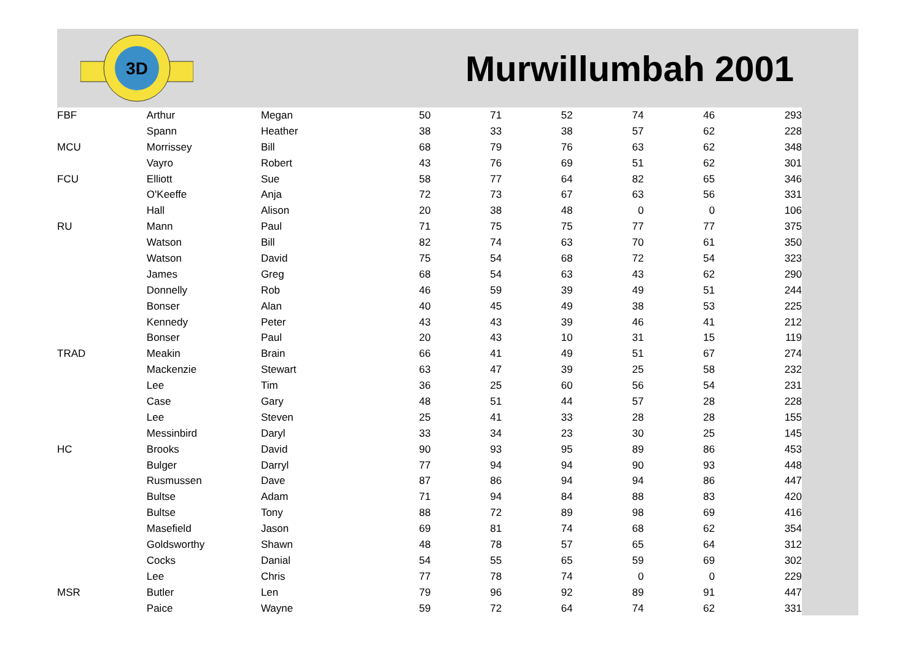3D
Murwillumbah 2001
| FBF | Arthur | Megan | 50 | 71 | 52 | 74 | 46 | 293 |
| | Spann | Heather | 38 | 33 | 38 | 57 | 62 | 228 |
| MCU | Morrissey | Bill | 68 | 79 | 76 | 63 | 62 | 348 |
| | Vayro | Robert | 43 | 76 | 69 | 51 | 62 | 301 |
| FCU | Elliott | Sue | 58 | 77 | 64 | 82 | 65 | 346 |
| | O'Keeffe | Anja | 72 | 73 | 67 | 63 | 56 | 331 |
| | Hall | Alison | 20 | 38 | 48 | 0 | 0 | 106 |
| RU | Mann | Paul | 71 | 75 | 75 | 77 | 77 | 375 |
| | Watson | Bill | 82 | 74 | 63 | 70 | 61 | 350 |
| | Watson | David | 75 | 54 | 68 | 72 | 54 | 323 |
| | James | Greg | 68 | 54 | 63 | 43 | 62 | 290 |
| | Donnelly | Rob | 46 | 59 | 39 | 49 | 51 | 244 |
| | Bonser | Alan | 40 | 45 | 49 | 38 | 53 | 225 |
| | Kennedy | Peter | 43 | 43 | 39 | 46 | 41 | 212 |
| | Bonser | Paul | 20 | 43 | 10 | 31 | 15 | 119 |
| TRAD | Meakin | Brain | 66 | 41 | 49 | 51 | 67 | 274 |
| | Mackenzie | Stewart | 63 | 47 | 39 | 25 | 58 | 232 |
| | Lee | Tim | 36 | 25 | 60 | 56 | 54 | 231 |
| | Case | Gary | 48 | 51 | 44 | 57 | 28 | 228 |
| | Lee | Steven | 25 | 41 | 33 | 28 | 28 | 155 |
| | Messinbird | Daryl | 33 | 34 | 23 | 30 | 25 | 145 |
| HC | Brooks | David | 90 | 93 | 95 | 89 | 86 | 453 |
| | Bulger | Darryl | 77 | 94 | 94 | 90 | 93 | 448 |
| | Rusmussen | Dave | 87 | 86 | 94 | 94 | 86 | 447 |
| | Bultse | Adam | 71 | 94 | 84 | 88 | 83 | 420 |
| | Bultse | Tony | 88 | 72 | 89 | 98 | 69 | 416 |
| | Masefield | Jason | 69 | 81 | 74 | 68 | 62 | 354 |
| | Goldsworthy | Shawn | 48 | 78 | 57 | 65 | 64 | 312 |
| | Cocks | Danial | 54 | 55 | 65 | 59 | 69 | 302 |
| | Lee | Chris | 77 | 78 | 74 | 0 | 0 | 229 |
| MSR | Butler | Len | 79 | 96 | 92 | 89 | 91 | 447 |
| | Paice | Wayne | 59 | 72 | 64 | 74 | 62 | 331 |